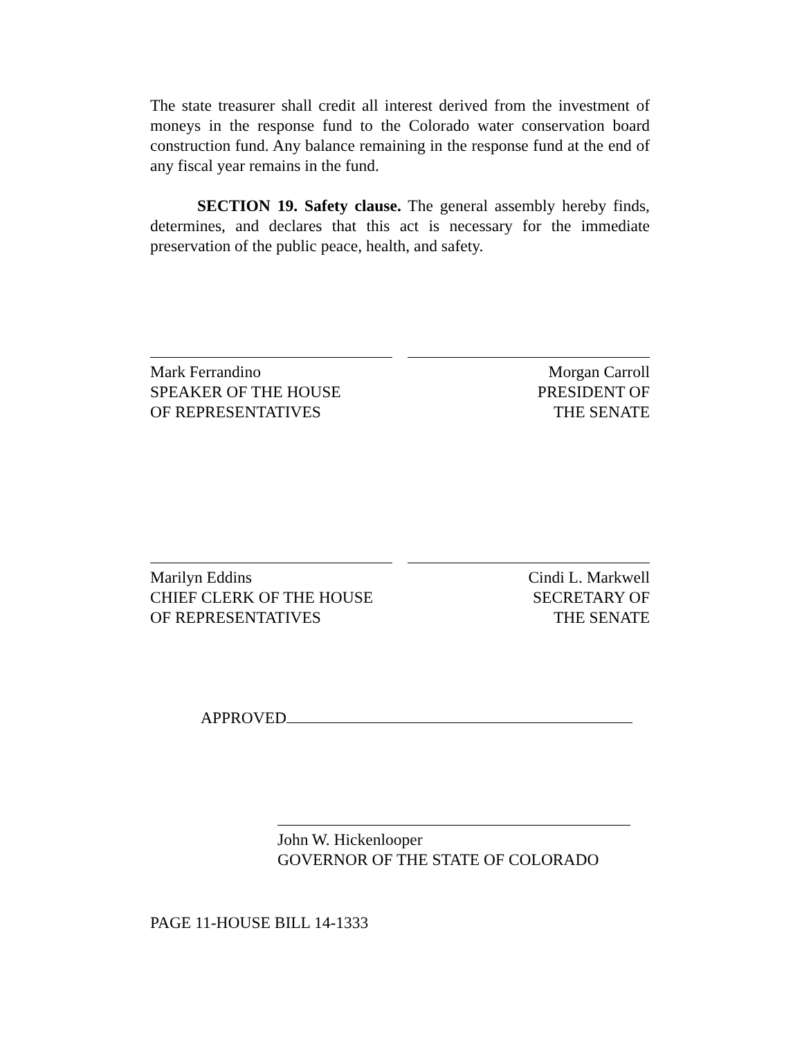The state treasurer shall credit all interest derived from the investment of moneys in the response fund to the Colorado water conservation board construction fund. Any balance remaining in the response fund at the end of any fiscal year remains in the fund.
SECTION 19. Safety clause. The general assembly hereby finds, determines, and declares that this act is necessary for the immediate preservation of the public peace, health, and safety.
Mark Ferrandino
SPEAKER OF THE HOUSE
OF REPRESENTATIVES
Morgan Carroll
PRESIDENT OF
THE SENATE
Marilyn Eddins
CHIEF CLERK OF THE HOUSE
OF REPRESENTATIVES
Cindi L. Markwell
SECRETARY OF
THE SENATE
APPROVED
John W. Hickenlooper
GOVERNOR OF THE STATE OF COLORADO
PAGE 11-HOUSE BILL 14-1333